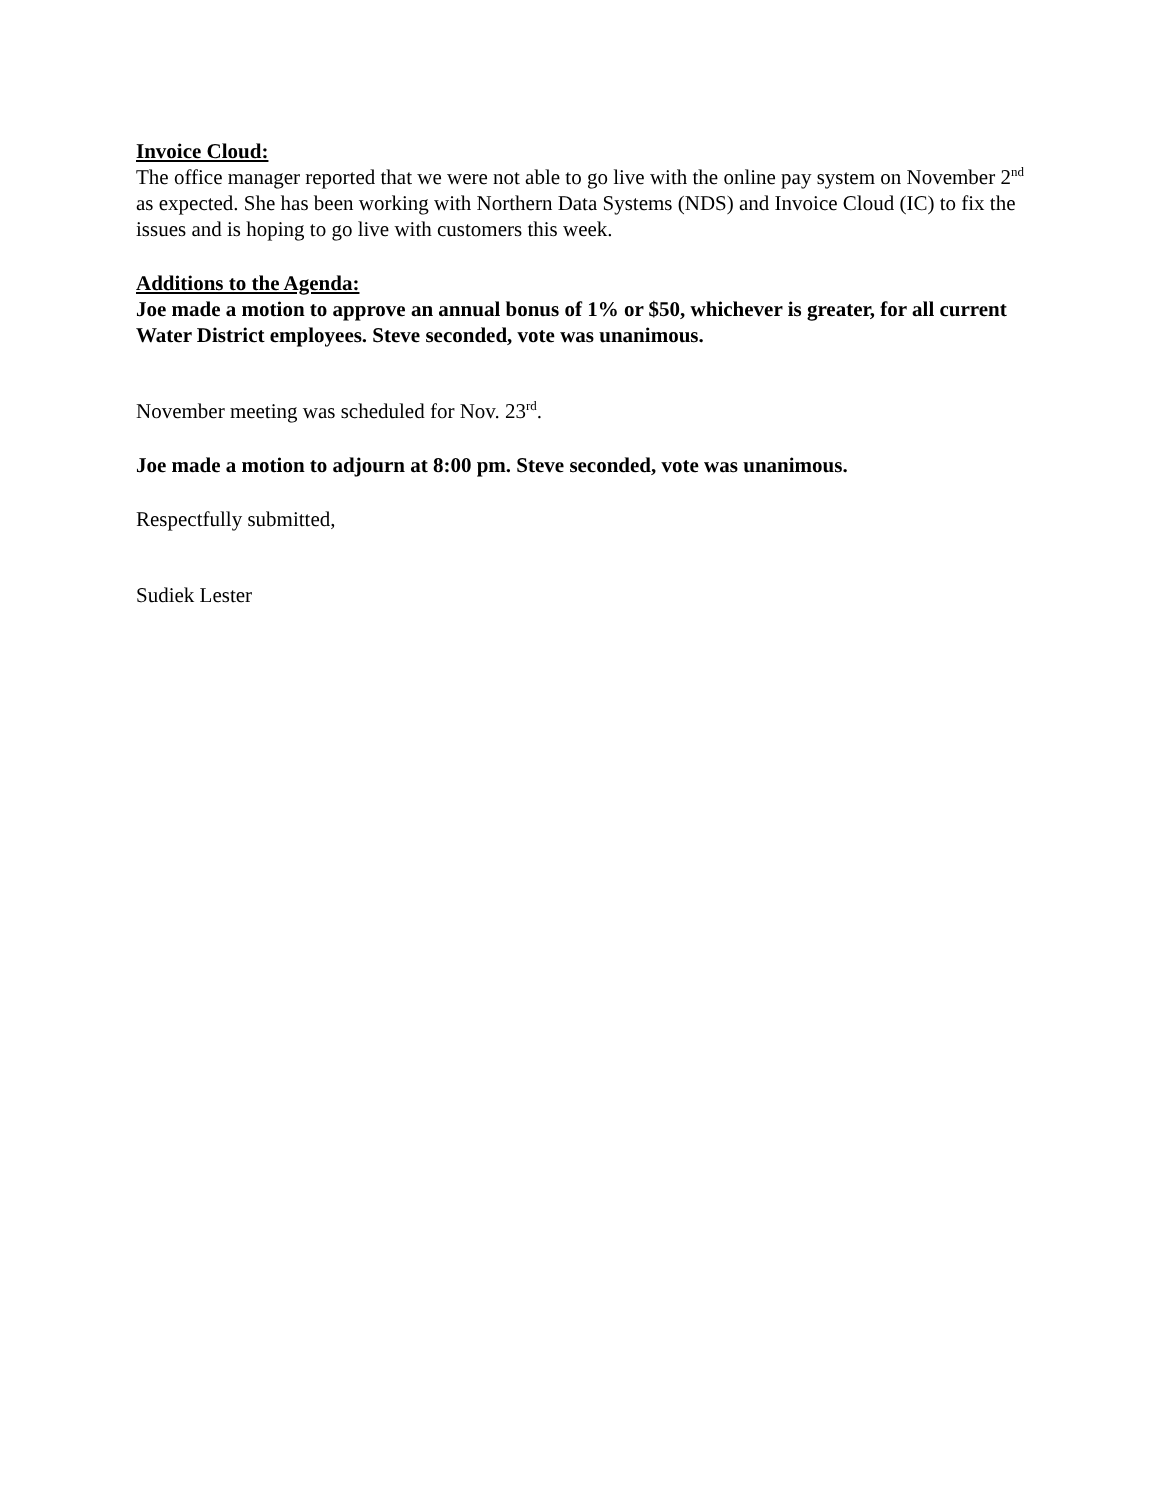Invoice Cloud:
The office manager reported that we were not able to go live with the online pay system on November 2<sup>nd</sup> as expected. She has been working with Northern Data Systems (NDS) and Invoice Cloud (IC) to fix the issues and is hoping to go live with customers this week.
Additions to the Agenda:
Joe made a motion to approve an annual bonus of 1% or $50, whichever is greater, for all current Water District employees. Steve seconded, vote was unanimous.
November meeting was scheduled for Nov. 23<sup>rd</sup>.
Joe made a motion to adjourn at 8:00 pm. Steve seconded, vote was unanimous.
Respectfully submitted,
Sudiek Lester